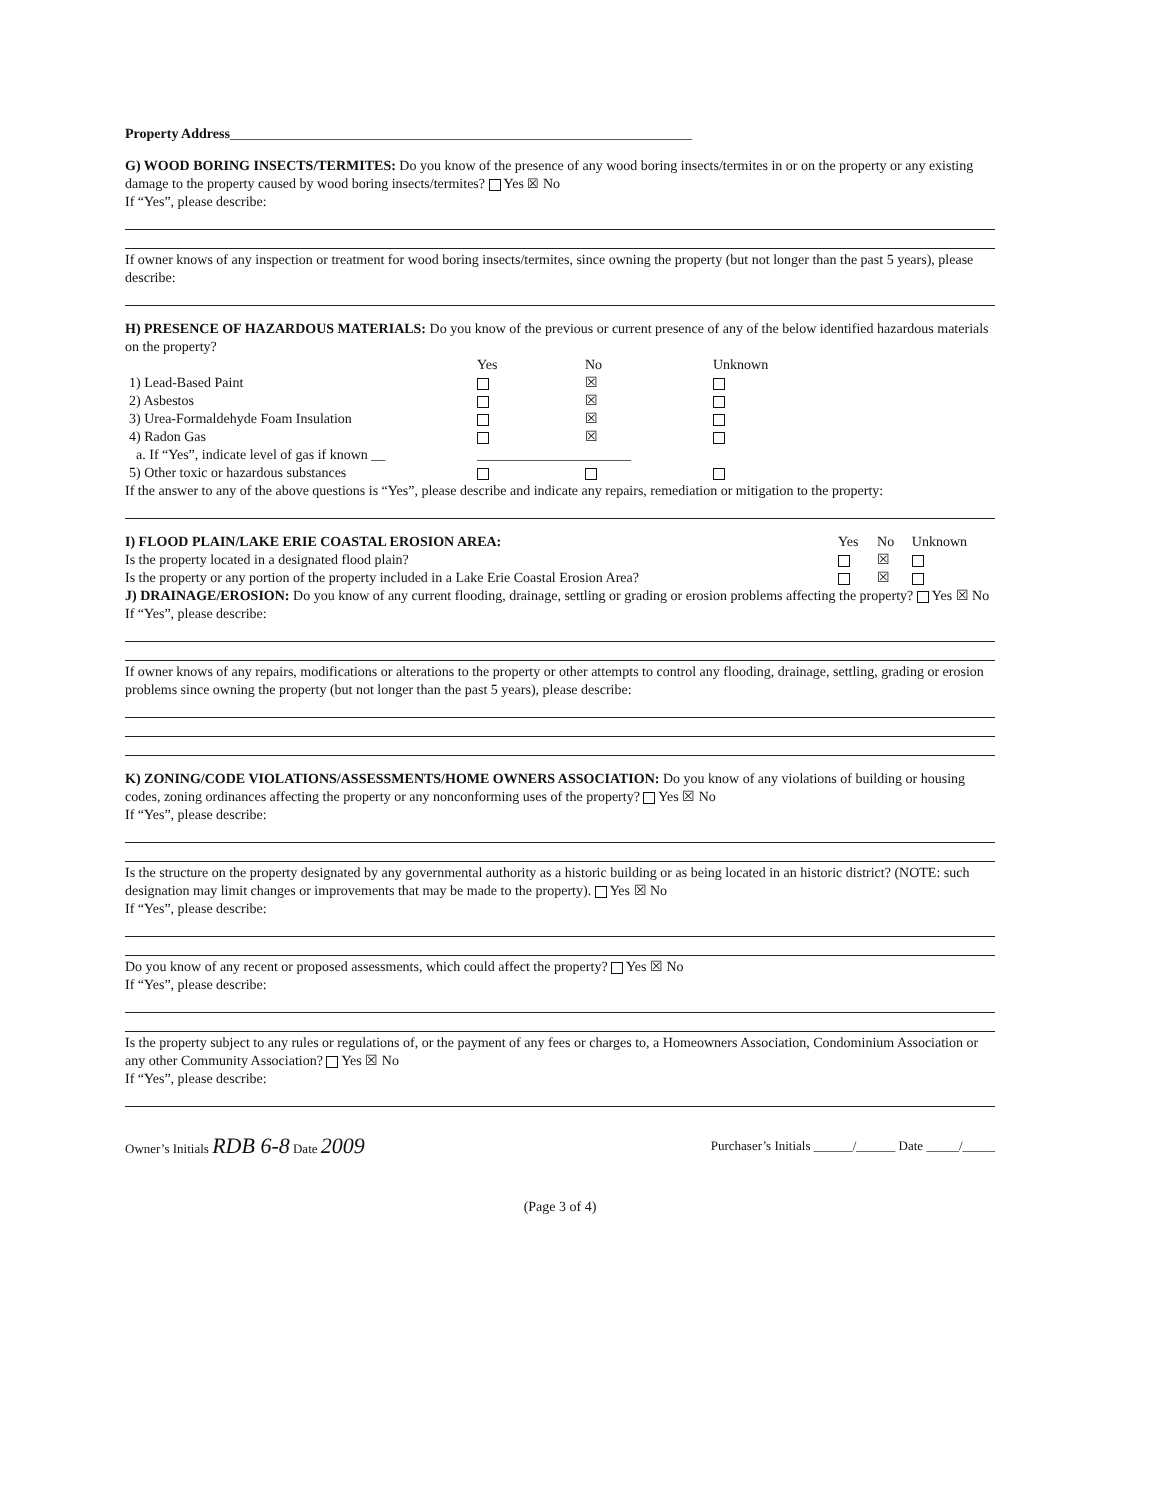Property Address__________________________________________________________________
G) WOOD BORING INSECTS/TERMITES: Do you know of the presence of any wood boring insects/termites in or on the property or any existing damage to the property caused by wood boring insects/termites? Yes ☒ No
If “Yes”, please describe:
If owner knows of any inspection or treatment for wood boring insects/termites, since owning the property (but not longer than the past 5 years), please describe:
H) PRESENCE OF HAZARDOUS MATERIALS: Do you know of the previous or current presence of any of the below identified hazardous materials on the property?
| | Yes | No | Unknown |
| 1) Lead-Based Paint | | ☒ | |
| 2) Asbestos | | ☒ | |
| 3) Urea-Formaldehyde Foam Insulation | | ☒ | |
| 4) Radon Gas | | ☒ | |
| a. If “Yes”, indicate level of gas if known __ | ______________________ | | |
| 5) Other toxic or hazardous substances | | | |
If the answer to any of the above questions is “Yes”, please describe and indicate any repairs, remediation or mitigation to the property:
| I) FLOOD PLAIN/LAKE ERIE COASTAL EROSION AREA: | Yes | No | Unknown |
| Is the property located in a designated flood plain? | | ☒ | |
| Is the property or any portion of the property included in a Lake Erie Coastal Erosion Area? | | ☒ | |
J) DRAINAGE/EROSION: Do you know of any current flooding, drainage, settling or grading or erosion problems affecting the property? Yes ☒ No
If “Yes”, please describe:
If owner knows of any repairs, modifications or alterations to the property or other attempts to control any flooding, drainage, settling, grading or erosion problems since owning the property (but not longer than the past 5 years), please describe:
K) ZONING/CODE VIOLATIONS/ASSESSMENTS/HOME OWNERS ASSOCIATION: Do you know of any violations of building or housing codes, zoning ordinances affecting the property or any nonconforming uses of the property? Yes ☒ No
If “Yes”, please describe:
Is the structure on the property designated by any governmental authority as a historic building or as being located in an historic district? (NOTE: such designation may limit changes or improvements that may be made to the property). Yes ☒ No
If “Yes”, please describe:
Do you know of any recent or proposed assessments, which could affect the property? Yes ☒ No
If “Yes”, please describe:
Is the property subject to any rules or regulations of, or the payment of any fees or charges to, a Homeowners Association, Condominium Association or any other Community Association? Yes ☒ No
If “Yes”, please describe:
Owner’s Initials RDB 6-8 Date 2009 Purchaser’s Initials ______/______ Date _____/_____
(Page 3 of 4)